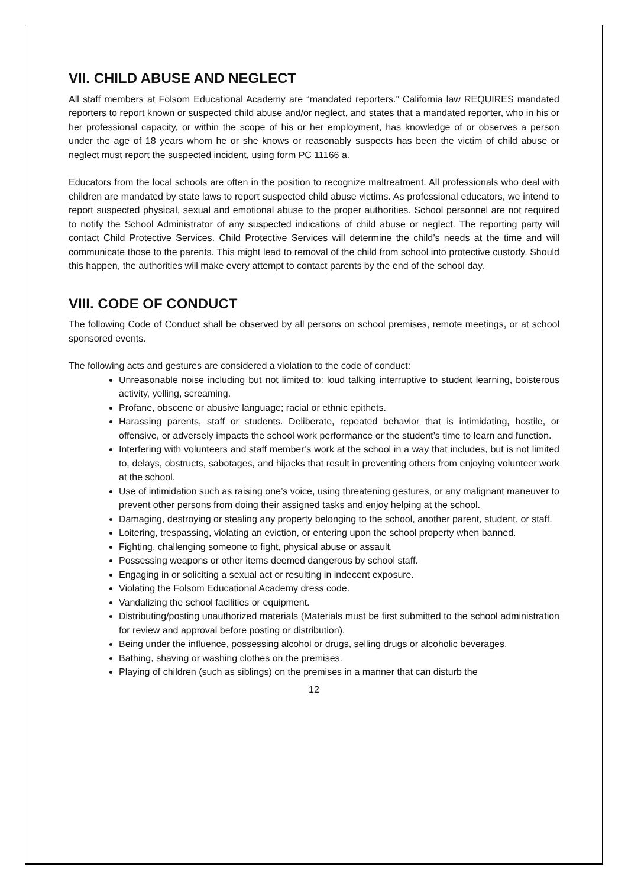VII. CHILD ABUSE AND NEGLECT
All staff members at Folsom Educational Academy are “mandated reporters.” California law REQUIRES mandated reporters to report known or suspected child abuse and/or neglect, and states that a mandated reporter, who in his or her professional capacity, or within the scope of his or her employment, has knowledge of or observes a person under the age of 18 years whom he or she knows or reasonably suspects has been the victim of child abuse or neglect must report the suspected incident, using form PC 11166 a.
Educators from the local schools are often in the position to recognize maltreatment. All professionals who deal with children are mandated by state laws to report suspected child abuse victims. As professional educators, we intend to report suspected physical, sexual and emotional abuse to the proper authorities. School personnel are not required to notify the School Administrator of any suspected indications of child abuse or neglect. The reporting party will contact Child Protective Services. Child Protective Services will determine the child’s needs at the time and will communicate those to the parents. This might lead to removal of the child from school into protective custody. Should this happen, the authorities will make every attempt to contact parents by the end of the school day.
VIII. CODE OF CONDUCT
The following Code of Conduct shall be observed by all persons on school premises, remote meetings, or at school sponsored events.
The following acts and gestures are considered a violation to the code of conduct:
Unreasonable noise including but not limited to: loud talking interruptive to student learning, boisterous activity, yelling, screaming.
Profane, obscene or abusive language; racial or ethnic epithets.
Harassing parents, staff or students. Deliberate, repeated behavior that is intimidating, hostile, or offensive, or adversely impacts the school work performance or the student’s time to learn and function.
Interfering with volunteers and staff member’s work at the school in a way that includes, but is not limited to, delays, obstructs, sabotages, and hijacks that result in preventing others from enjoying volunteer work at the school.
Use of intimidation such as raising one’s voice, using threatening gestures, or any malignant maneuver to prevent other persons from doing their assigned tasks and enjoy helping at the school.
Damaging, destroying or stealing any property belonging to the school, another parent, student, or staff.
Loitering, trespassing, violating an eviction, or entering upon the school property when banned.
Fighting, challenging someone to fight, physical abuse or assault.
Possessing weapons or other items deemed dangerous by school staff.
Engaging in or soliciting a sexual act or resulting in indecent exposure.
Violating the Folsom Educational Academy dress code.
Vandalizing the school facilities or equipment.
Distributing/posting unauthorized materials (Materials must be first submitted to the school administration for review and approval before posting or distribution).
Being under the influence, possessing alcohol or drugs, selling drugs or alcoholic beverages.
Bathing, shaving or washing clothes on the premises.
Playing of children (such as siblings) on the premises in a manner that can disturb the
12